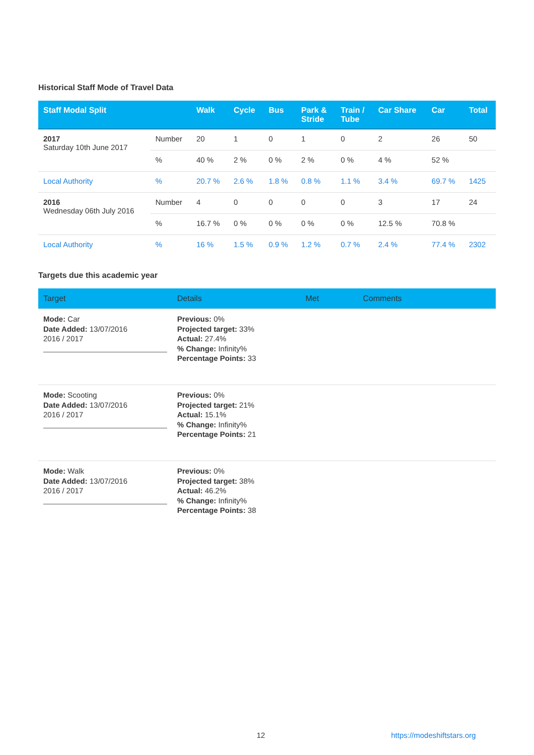Historical Staff Mode of Travel Data
| Staff Modal Split | | Walk | Cycle | Bus | Park & Stride | Train / Tube | Car Share | Car | Total |
| --- | --- | --- | --- | --- | --- | --- | --- | --- | --- |
| 2017 Saturday 10th June 2017 | Number | 20 | 1 | 0 | 1 | 0 | 2 | 26 | 50 |
| | % | 40 % | 2 % | 0 % | 2 % | 0 % | 4 % | 52 % | |
| Local Authority | % | 20.7 % | 2.6 % | 1.8 % | 0.8 % | 1.1 % | 3.4 % | 69.7 % | 1425 |
| 2016 Wednesday 06th July 2016 | Number | 4 | 0 | 0 | 0 | 0 | 3 | 17 | 24 |
| | % | 16.7 % | 0 % | 0 % | 0 % | 0 % | 12.5 % | 70.8 % | |
| Local Authority | % | 16 % | 1.5 % | 0.9 % | 1.2 % | 0.7 % | 2.4 % | 77.4 % | 2302 |
Targets due this academic year
| Target | Details | Met | Comments |
| --- | --- | --- | --- |
| Mode: Car Date Added: 13/07/2016 2016 / 2017 | Previous: 0% Projected target: 33% Actual: 27.4% % Change: Infinity% Percentage Points: 33 | | |
| Mode: Scooting Date Added: 13/07/2016 2016 / 2017 | Previous: 0% Projected target: 21% Actual: 15.1% % Change: Infinity% Percentage Points: 21 | | |
| Mode: Walk Date Added: 13/07/2016 2016 / 2017 | Previous: 0% Projected target: 38% Actual: 46.2% % Change: Infinity% Percentage Points: 38 | | |
12 https://modeshiftstars.org